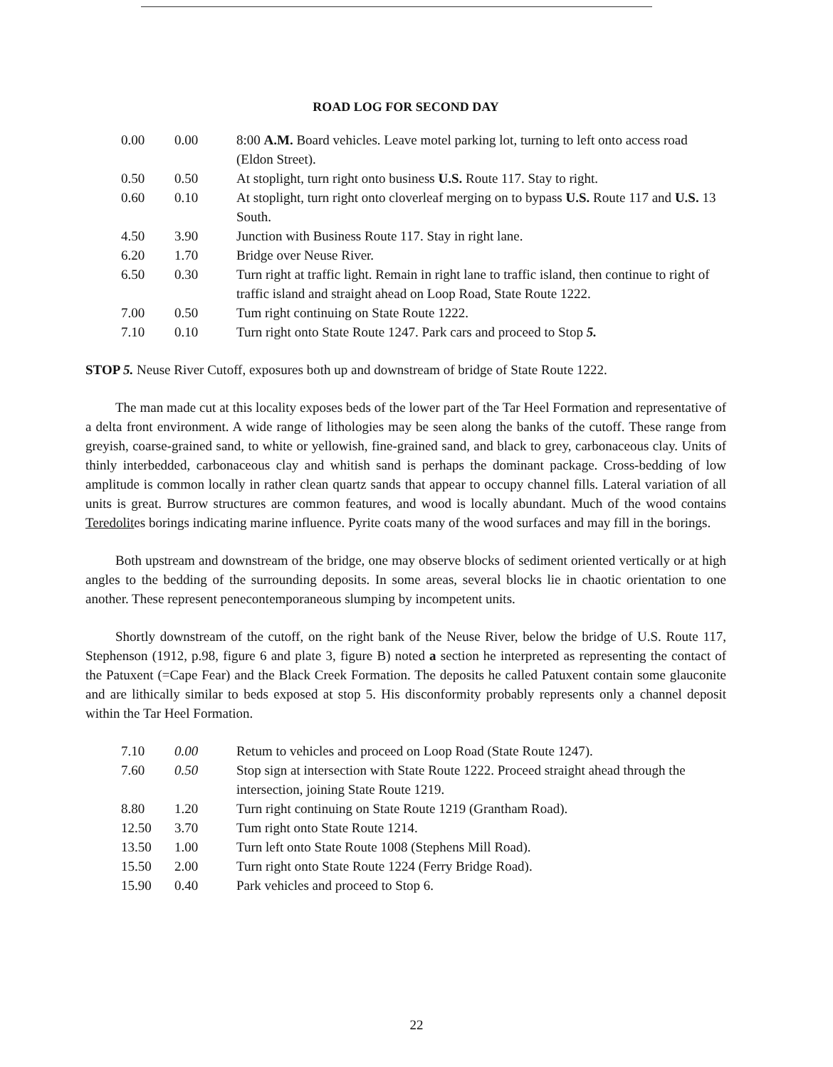ROAD LOG FOR SECOND DAY
| 0.00 | 0.00 | 8:00 A.M. Board vehicles. Leave motel parking lot, turning to left onto access road (Eldon Street). |
| 0.50 | 0.50 | At stoplight, turn right onto business U.S. Route 117. Stay to right. |
| 0.60 | 0.10 | At stoplight, turn right onto cloverleaf merging on to bypass U.S. Route 117 and U.S. 13 South. |
| 4.50 | 3.90 | Junction with Business Route 117. Stay in right lane. |
| 6.20 | 1.70 | Bridge over Neuse River. |
| 6.50 | 0.30 | Turn right at traffic light. Remain in right lane to traffic island, then continue to right of traffic island and straight ahead on Loop Road, State Route 1222. |
| 7.00 | 0.50 | Tum right continuing on State Route 1222. |
| 7.10 | 0.10 | Turn right onto State Route 1247. Park cars and proceed to Stop 5. |
STOP 5. Neuse River Cutoff, exposures both up and downstream of bridge of State Route 1222.
The man made cut at this locality exposes beds of the lower part of the Tar Heel Formation and representative of a delta front environment. A wide range of lithologies may be seen along the banks of the cutoff. These range from greyish, coarse-grained sand, to white or yellowish, fine-grained sand, and black to grey, carbonaceous clay. Units of thinly interbedded, carbonaceous clay and whitish sand is perhaps the dominant package. Cross-bedding of low amplitude is common locally in rather clean quartz sands that appear to occupy channel fills. Lateral variation of all units is great. Burrow structures are common features, and wood is locally abundant. Much of the wood contains Teredolites borings indicating marine influence. Pyrite coats many of the wood surfaces and may fill in the borings.
Both upstream and downstream of the bridge, one may observe blocks of sediment oriented vertically or at high angles to the bedding of the surrounding deposits. In some areas, several blocks lie in chaotic orientation to one another. These represent penecontemporaneous slumping by incompetent units.
Shortly downstream of the cutoff, on the right bank of the Neuse River, below the bridge of U.S. Route 117, Stephenson (1912, p.98, figure 6 and plate 3, figure B) noted a section he interpreted as representing the contact of the Patuxent (=Cape Fear) and the Black Creek Formation. The deposits he called Patuxent contain some glauconite and are lithically similar to beds exposed at stop 5. His disconformity probably represents only a channel deposit within the Tar Heel Formation.
| 7.10 | 0.00 | Retum to vehicles and proceed on Loop Road (State Route 1247). |
| 7.60 | 0.50 | Stop sign at intersection with State Route 1222. Proceed straight ahead through the intersection, joining State Route 1219. |
| 8.80 | 1.20 | Turn right continuing on State Route 1219 (Grantham Road). |
| 12.50 | 3.70 | Tum right onto State Route 1214. |
| 13.50 | 1.00 | Turn left onto State Route 1008 (Stephens Mill Road). |
| 15.50 | 2.00 | Turn right onto State Route 1224 (Ferry Bridge Road). |
| 15.90 | 0.40 | Park vehicles and proceed to Stop 6. |
22